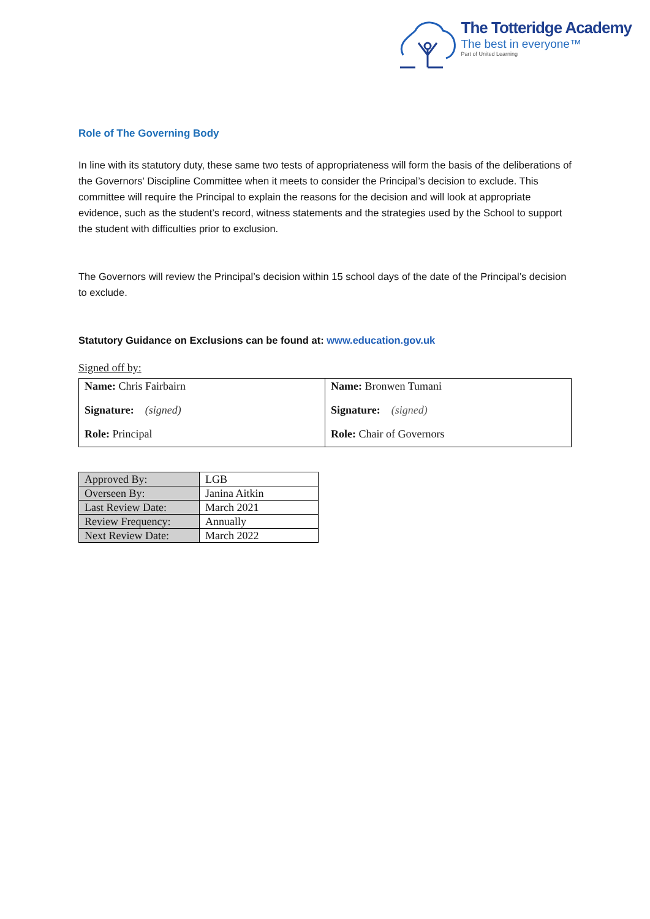The Totteridge Academy
The best in everyone™
Part of United Learning
Role of The Governing Body
In line with its statutory duty, these same two tests of appropriateness will form the basis of the deliberations of the Governors’ Discipline Committee when it meets to consider the Principal’s decision to exclude. This committee will require the Principal to explain the reasons for the decision and will look at appropriate evidence, such as the student’s record, witness statements and the strategies used by the School to support the student with difficulties prior to exclusion.
The Governors will review the Principal’s decision within 15 school days of the date of the Principal’s decision to exclude.
Statutory Guidance on Exclusions can be found at: www.education.gov.uk
Signed off by:
| Name: Chris Fairbairn Signature: (signed) Role: Principal | Name: Bronwen Tumani Signature: (signed) Role: Chair of Governors |
| Approved By: | LGB |
| Overseen By: | Janina Aitkin |
| Last Review Date: | March 2021 |
| Review Frequency: | Annually |
| Next Review Date: | March 2022 |